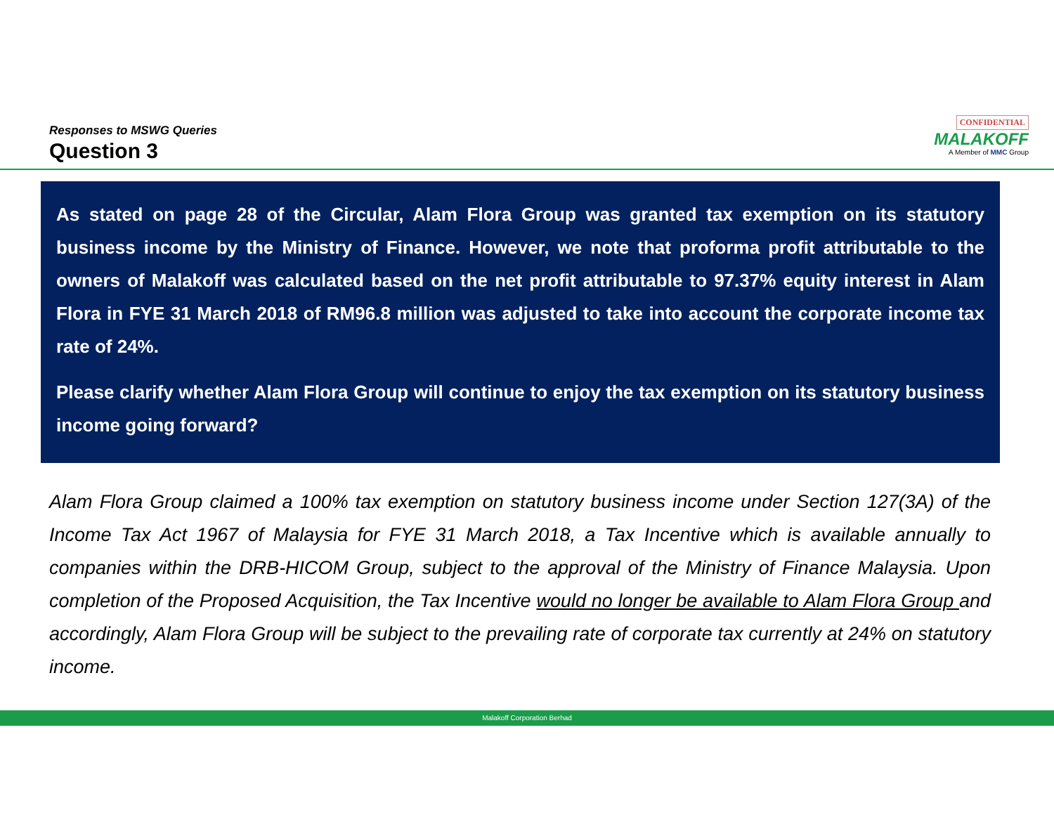Responses to MSWG Queries
Question 3
CONFIDENTIAL
MALAKOFF
A Member of MMC Group
As stated on page 28 of the Circular, Alam Flora Group was granted tax exemption on its statutory business income by the Ministry of Finance. However, we note that proforma profit attributable to the owners of Malakoff was calculated based on the net profit attributable to 97.37% equity interest in Alam Flora in FYE 31 March 2018 of RM96.8 million was adjusted to take into account the corporate income tax rate of 24%.
Please clarify whether Alam Flora Group will continue to enjoy the tax exemption on its statutory business income going forward?
Alam Flora Group claimed a 100% tax exemption on statutory business income under Section 127(3A) of the Income Tax Act 1967 of Malaysia for FYE 31 March 2018, a Tax Incentive which is available annually to companies within the DRB-HICOM Group, subject to the approval of the Ministry of Finance Malaysia. Upon completion of the Proposed Acquisition, the Tax Incentive would no longer be available to Alam Flora Group and accordingly, Alam Flora Group will be subject to the prevailing rate of corporate tax currently at 24% on statutory income.
Malakoff Corporation Berhad